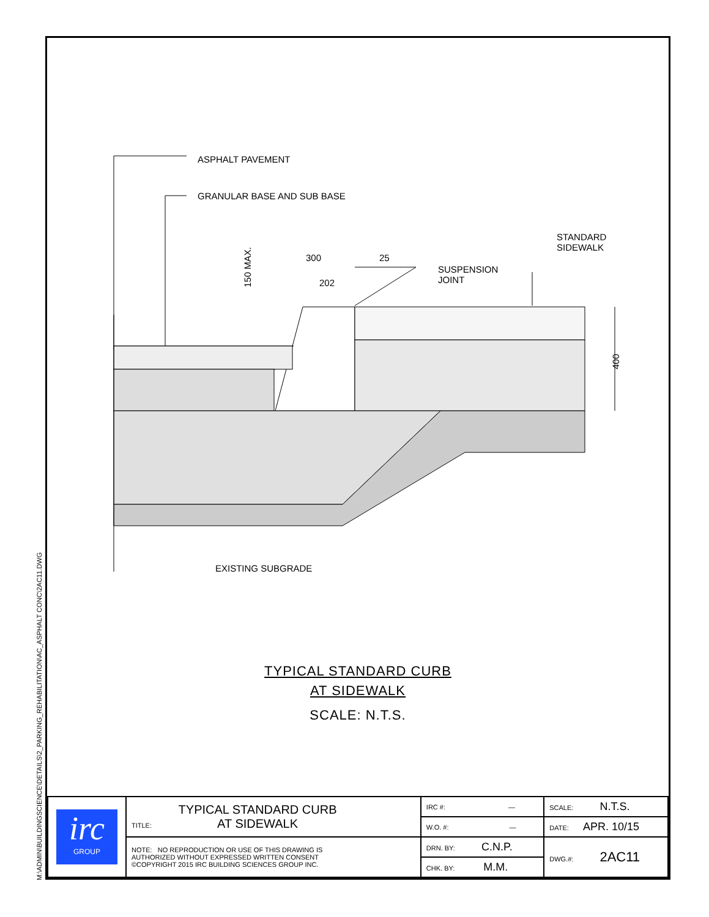M:\ADMIN\BUILDINGSCIENCE\DETAILS\2_PARKING_REHABILITATION\AC_ASPHALT CONC\2AC11.DWG
ASPHALT PAVEMENT
GRANULAR BASE AND SUB BASE
STANDARD
SIDEWALK
SUSPENSION
JOINT
300
25
202
400
150 MAX.
EXISTING SUBGRADE
TYPICAL STANDARD CURB
AT SIDEWALK
SCALE: N.T.S.
| irc GROUP | TITLE: TYPICAL STANDARD CURB AT SIDEWALK | IRC #: — | SCALE: N.T.S. |
| | | W.O. #: — | DATE: APR. 10/15 |
| | NOTE: NO REPRODUCTION OR USE OF THIS DRAWING IS AUTHORIZED WITHOUT EXPRESSED WRITTEN CONSENT ©COPYRIGHT 2015 IRC BUILDING SCIENCES GROUP INC. | DRN. BY: C.N.P. | DWG.#: 2AC11 |
| | | CHK. BY: M.M. | |